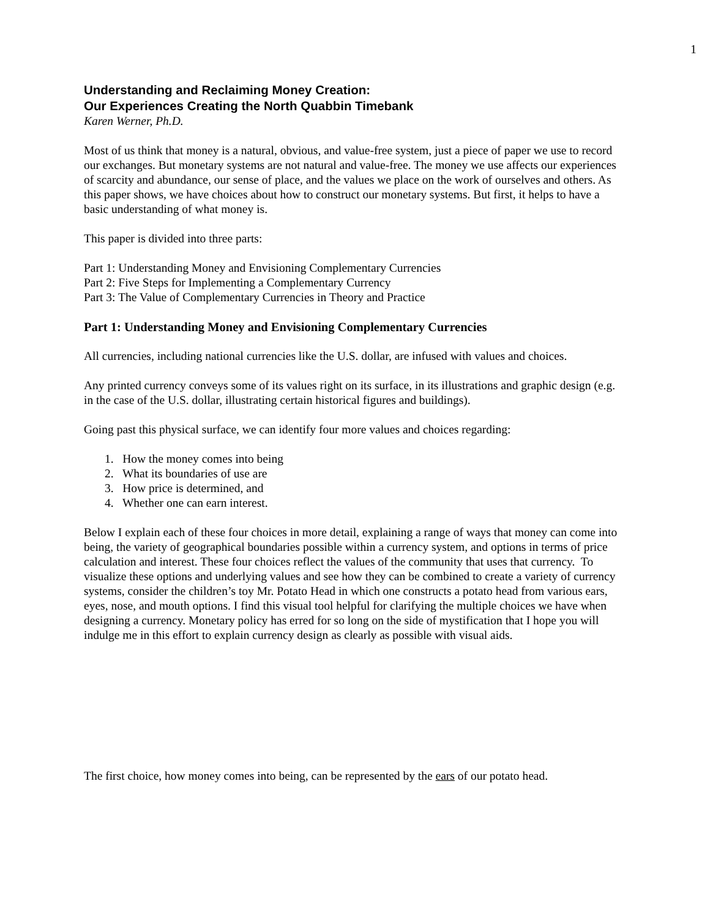1
Understanding and Reclaiming Money Creation:
Our Experiences Creating the North Quabbin Timebank
Karen Werner, Ph.D.
Most of us think that money is a natural, obvious, and value-free system, just a piece of paper we use to record our exchanges. But monetary systems are not natural and value-free. The money we use affects our experiences of scarcity and abundance, our sense of place, and the values we place on the work of ourselves and others. As this paper shows, we have choices about how to construct our monetary systems. But first, it helps to have a basic understanding of what money is.
This paper is divided into three parts:
Part 1: Understanding Money and Envisioning Complementary Currencies
Part 2: Five Steps for Implementing a Complementary Currency
Part 3: The Value of Complementary Currencies in Theory and Practice
Part 1: Understanding Money and Envisioning Complementary Currencies
All currencies, including national currencies like the U.S. dollar, are infused with values and choices.
Any printed currency conveys some of its values right on its surface, in its illustrations and graphic design (e.g. in the case of the U.S. dollar, illustrating certain historical figures and buildings).
Going past this physical surface, we can identify four more values and choices regarding:
1. How the money comes into being
2. What its boundaries of use are
3. How price is determined, and
4. Whether one can earn interest.
Below I explain each of these four choices in more detail, explaining a range of ways that money can come into being, the variety of geographical boundaries possible within a currency system, and options in terms of price calculation and interest. These four choices reflect the values of the community that uses that currency. To visualize these options and underlying values and see how they can be combined to create a variety of currency systems, consider the children’s toy Mr. Potato Head in which one constructs a potato head from various ears, eyes, nose, and mouth options. I find this visual tool helpful for clarifying the multiple choices we have when designing a currency. Monetary policy has erred for so long on the side of mystification that I hope you will indulge me in this effort to explain currency design as clearly as possible with visual aids.
The first choice, how money comes into being, can be represented by the ears of our potato head.